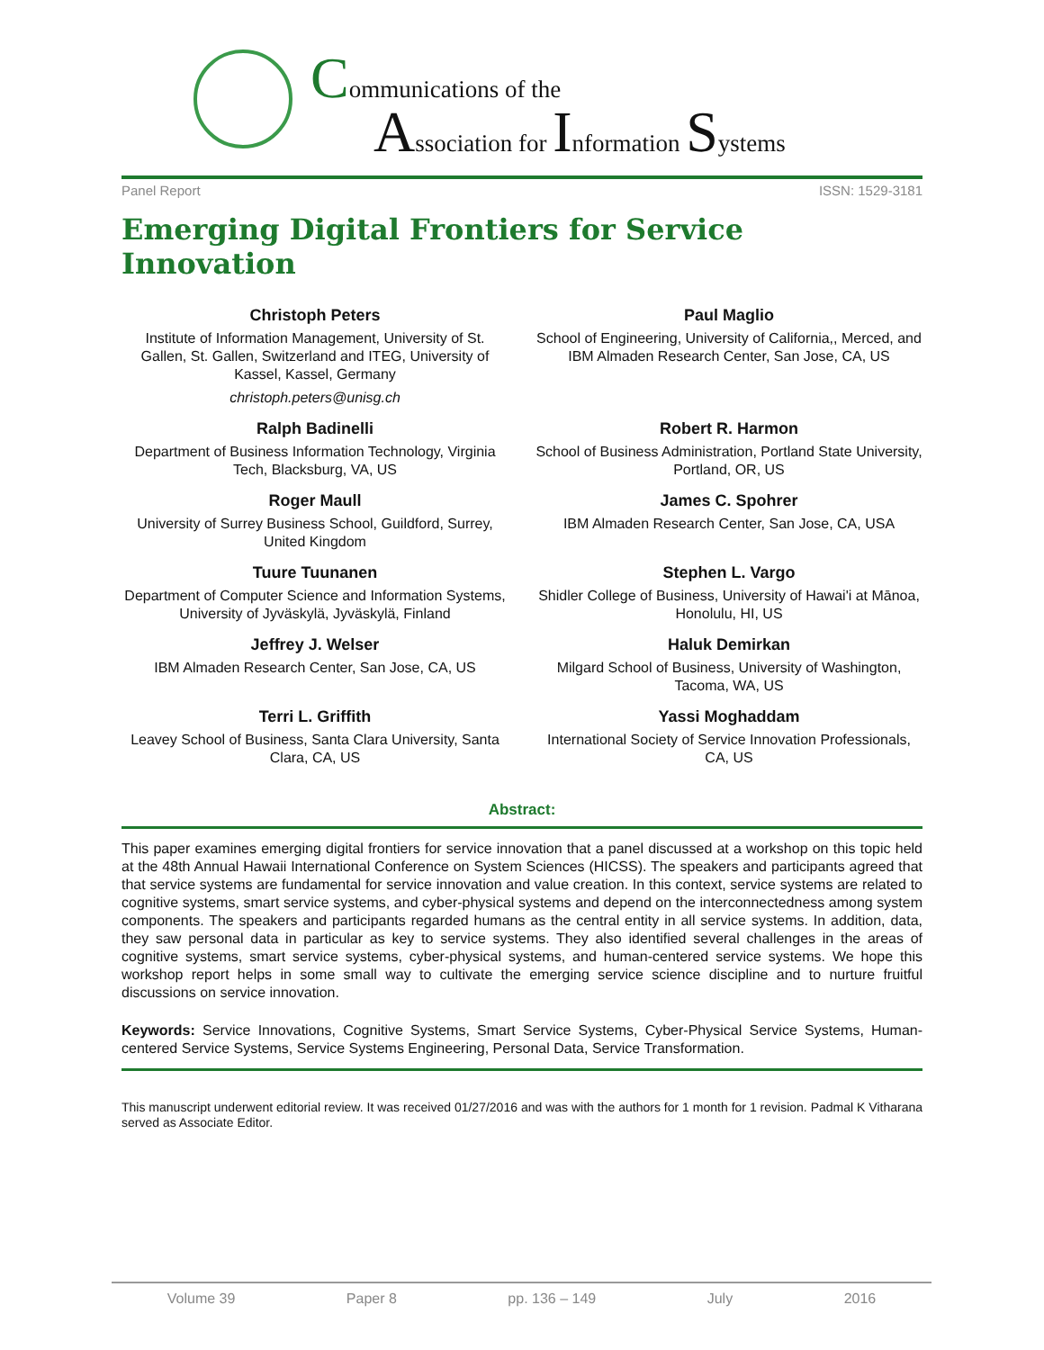Communications of the
Association for Information Systems
Panel Report ISSN: 1529-3181
Emerging Digital Frontiers for Service Innovation
Christoph Peters
Institute of Information Management, University of St. Gallen, St. Gallen, Switzerland and ITEG, University of Kassel, Kassel, Germany
christoph.peters@unisg.ch
Paul Maglio
School of Engineering, University of California,, Merced, and IBM Almaden Research Center, San Jose, CA, US
Ralph Badinelli
Department of Business Information Technology, Virginia Tech, Blacksburg, VA, US
Robert R. Harmon
School of Business Administration, Portland State University, Portland, OR, US
Roger Maull
University of Surrey Business School, Guildford, Surrey, United Kingdom
James C. Spohrer
IBM Almaden Research Center, San Jose, CA, USA
Tuure Tuunanen
Department of Computer Science and Information Systems, University of Jyväskylä, Jyväskylä, Finland
Stephen L. Vargo
Shidler College of Business, University of Hawai'i at Mānoa, Honolulu, HI, US
Jeffrey J. Welser
IBM Almaden Research Center, San Jose, CA, US
Haluk Demirkan
Milgard School of Business, University of Washington, Tacoma, WA, US
Terri L. Griffith
Leavey School of Business, Santa Clara University, Santa Clara, CA, US
Yassi Moghaddam
International Society of Service Innovation Professionals, CA, US
Abstract:
This paper examines emerging digital frontiers for service innovation that a panel discussed at a workshop on this topic held at the 48th Annual Hawaii International Conference on System Sciences (HICSS). The speakers and participants agreed that that service systems are fundamental for service innovation and value creation. In this context, service systems are related to cognitive systems, smart service systems, and cyber-physical systems and depend on the interconnectedness among system components. The speakers and participants regarded humans as the central entity in all service systems. In addition, data, they saw personal data in particular as key to service systems. They also identified several challenges in the areas of cognitive systems, smart service systems, cyber-physical systems, and human-centered service systems. We hope this workshop report helps in some small way to cultivate the emerging service science discipline and to nurture fruitful discussions on service innovation.
Keywords: Service Innovations, Cognitive Systems, Smart Service Systems, Cyber-Physical Service Systems, Human-centered Service Systems, Service Systems Engineering, Personal Data, Service Transformation.
This manuscript underwent editorial review. It was received 01/27/2016 and was with the authors for 1 month for 1 revision. Padmal K Vitharana served as Associate Editor.
Volume 39 Paper 8 pp. 136 – 149 July 2016